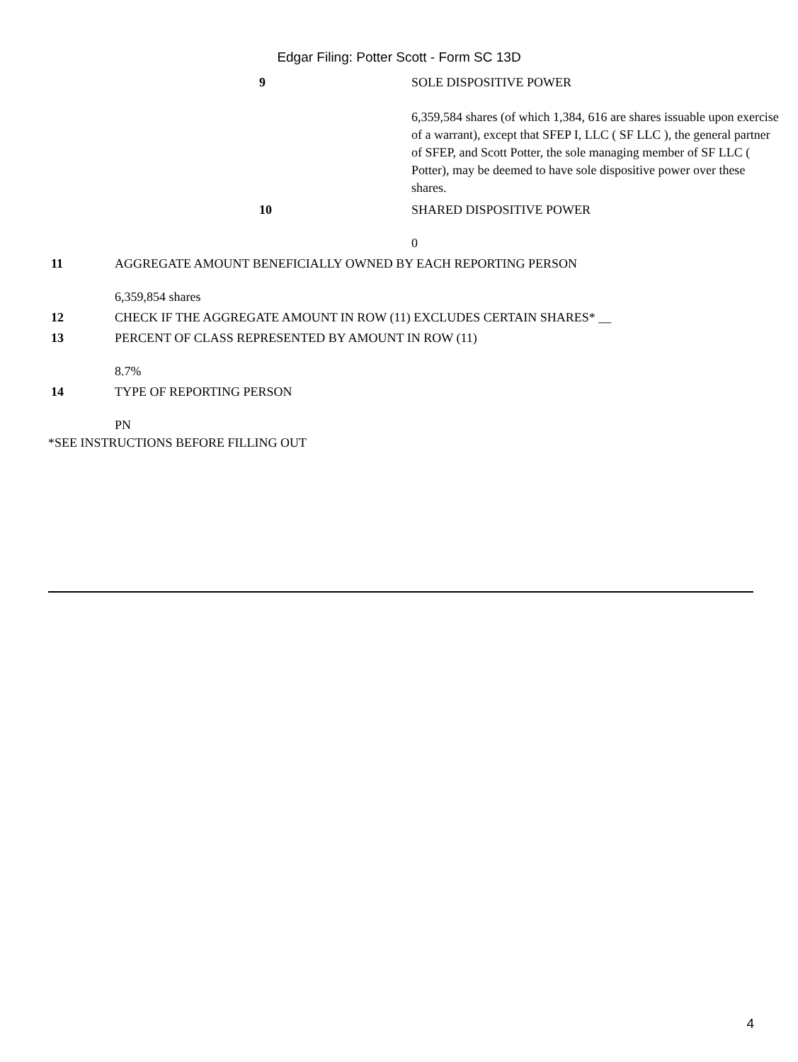Edgar Filing: Potter Scott - Form SC 13D
9 SOLE DISPOSITIVE POWER
6,359,584 shares (of which 1,384, 616 are shares issuable upon exercise of a warrant), except that SFEP I, LLC ( SF LLC ), the general partner of SFEP, and Scott Potter, the sole managing member of SF LLC ( Potter), may be deemed to have sole dispositive power over these shares.
10 SHARED DISPOSITIVE POWER
0
11 AGGREGATE AMOUNT BENEFICIALLY OWNED BY EACH REPORTING PERSON
6,359,854 shares
12 CHECK IF THE AGGREGATE AMOUNT IN ROW (11) EXCLUDES CERTAIN SHARES* __
13 PERCENT OF CLASS REPRESENTED BY AMOUNT IN ROW (11)
8.7%
14 TYPE OF REPORTING PERSON
PN
*SEE INSTRUCTIONS BEFORE FILLING OUT
4